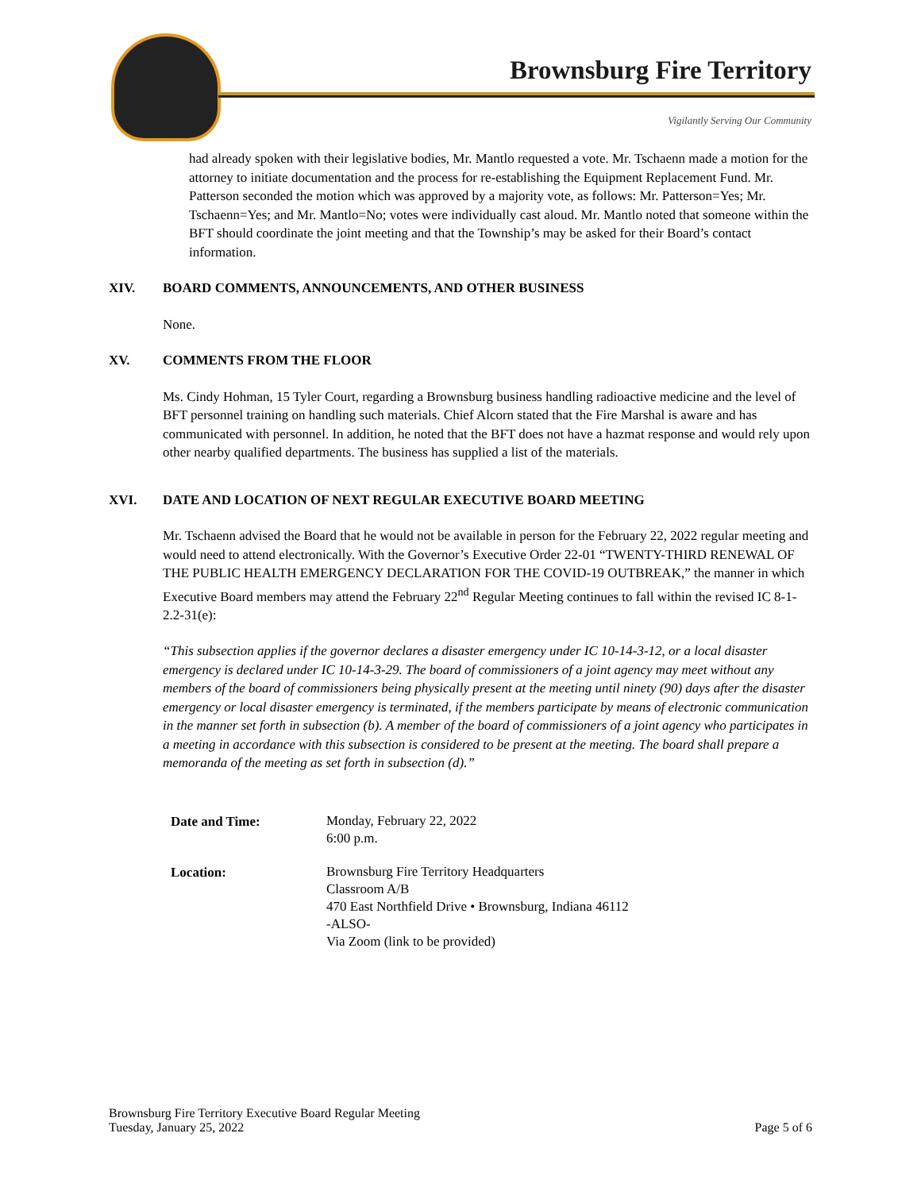Brownsburg Fire Territory
Vigilantly Serving Our Community
had already spoken with their legislative bodies, Mr. Mantlo requested a vote. Mr. Tschaenn made a motion for the attorney to initiate documentation and the process for re-establishing the Equipment Replacement Fund. Mr. Patterson seconded the motion which was approved by a majority vote, as follows: Mr. Patterson=Yes; Mr. Tschaenn=Yes; and Mr. Mantlo=No; votes were individually cast aloud. Mr. Mantlo noted that someone within the BFT should coordinate the joint meeting and that the Township’s may be asked for their Board’s contact information.
XIV. BOARD COMMENTS, ANNOUNCEMENTS, AND OTHER BUSINESS
None.
XV. COMMENTS FROM THE FLOOR
Ms. Cindy Hohman, 15 Tyler Court, regarding a Brownsburg business handling radioactive medicine and the level of BFT personnel training on handling such materials. Chief Alcorn stated that the Fire Marshal is aware and has communicated with personnel. In addition, he noted that the BFT does not have a hazmat response and would rely upon other nearby qualified departments. The business has supplied a list of the materials.
XVI. DATE AND LOCATION OF NEXT REGULAR EXECUTIVE BOARD MEETING
Mr. Tschaenn advised the Board that he would not be available in person for the February 22, 2022 regular meeting and would need to attend electronically. With the Governor’s Executive Order 22-01 “TWENTY-THIRD RENEWAL OF THE PUBLIC HEALTH EMERGENCY DECLARATION FOR THE COVID-19 OUTBREAK,” the manner in which Executive Board members may attend the February 22<sup>nd</sup> Regular Meeting continues to fall within the revised IC 8-1-2.2-31(e):
“This subsection applies if the governor declares a disaster emergency under IC 10-14-3-12, or a local disaster emergency is declared under IC 10-14-3-29. The board of commissioners of a joint agency may meet without any members of the board of commissioners being physically present at the meeting until ninety (90) days after the disaster emergency or local disaster emergency is terminated, if the members participate by means of electronic communication in the manner set forth in subsection (b). A member of the board of commissioners of a joint agency who participates in a meeting in accordance with this subsection is considered to be present at the meeting. The board shall prepare a memoranda of the meeting as set forth in subsection (d).”
| Date and Time: | Monday, February 22, 2022 6:00 p.m. |
| Location: | Brownsburg Fire Territory Headquarters Classroom A/B 470 East Northfield Drive • Brownsburg, Indiana 46112 -ALSO- Via Zoom (link to be provided) |
Brownsburg Fire Territory Executive Board Regular Meeting
Tuesday, January 25, 2022
Page 5 of 6